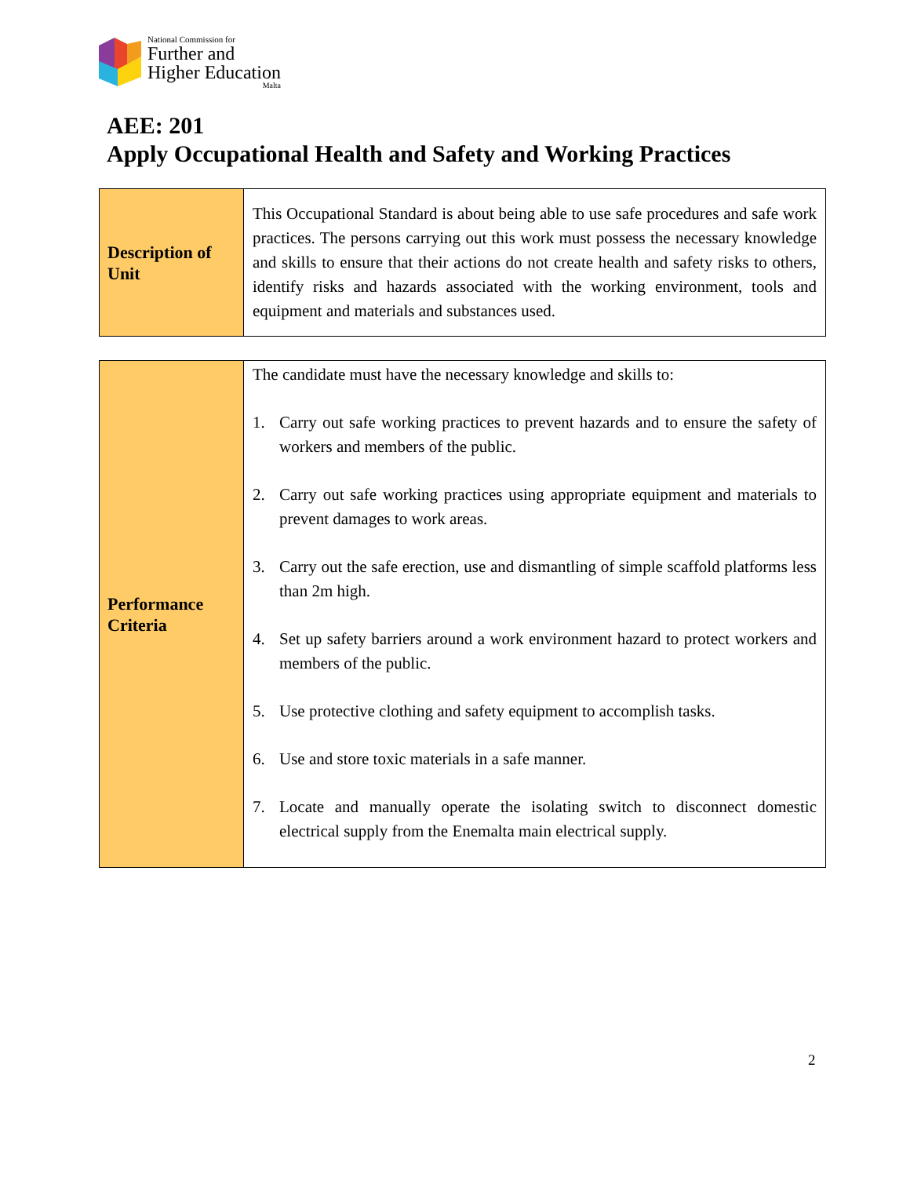National Commission for
Further and
Higher Education
Malta
AEE: 201
Apply Occupational Health and Safety and Working Practices
| Description of Unit | This Occupational Standard is about being able to use safe procedures and safe work practices. The persons carrying out this work must possess the necessary knowledge and skills to ensure that their actions do not create health and safety risks to others, identify risks and hazards associated with the working environment, tools and equipment and materials and substances used. |
| Performance Criteria | The candidate must have the necessary knowledge and skills to: 1. Carry out safe working practices to prevent hazards and to ensure the safety of workers and members of the public. 2. Carry out safe working practices using appropriate equipment and materials to prevent damages to work areas. 3. Carry out the safe erection, use and dismantling of simple scaffold platforms less than 2m high. 4. Set up safety barriers around a work environment hazard to protect workers and members of the public. 5. Use protective clothing and safety equipment to accomplish tasks. 6. Use and store toxic materials in a safe manner. 7. Locate and manually operate the isolating switch to disconnect domestic electrical supply from the Enemalta main electrical supply. |
2